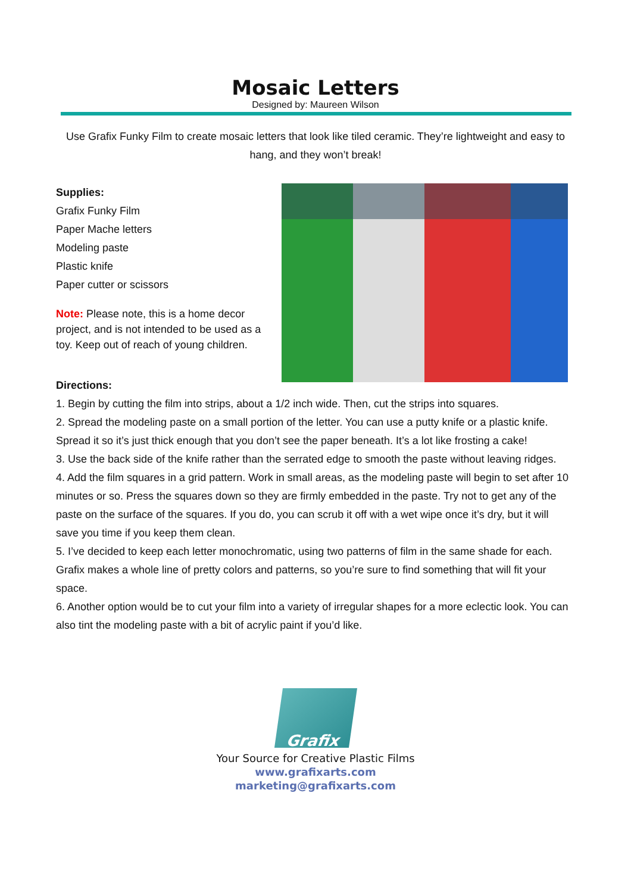Mosaic Letters
Designed by: Maureen Wilson
Use Grafix Funky Film to create mosaic letters that look like tiled ceramic. They’re lightweight and easy to hang, and they won’t break!
Supplies:
Grafix Funky Film
Paper Mache letters
Modeling paste
Plastic knife
Paper cutter or scissors
Note: Please note, this is a home decor project, and is not intended to be used as a toy. Keep out of reach of young children.
Directions:
1. Begin by cutting the film into strips, about a 1/2 inch wide. Then, cut the strips into squares.
2. Spread the modeling paste on a small portion of the letter. You can use a putty knife or a plastic knife. Spread it so it’s just thick enough that you don’t see the paper beneath. It’s a lot like frosting a cake!
3. Use the back side of the knife rather than the serrated edge to smooth the paste without leaving ridges.
4. Add the film squares in a grid pattern. Work in small areas, as the modeling paste will begin to set after 10 minutes or so. Press the squares down so they are firmly embedded in the paste. Try not to get any of the paste on the surface of the squares. If you do, you can scrub it off with a wet wipe once it’s dry, but it will save you time if you keep them clean.
5. I’ve decided to keep each letter monochromatic, using two patterns of film in the same shade for each. Grafix makes a whole line of pretty colors and patterns, so you’re sure to find something that will fit your space.
6. Another option would be to cut your film into a variety of irregular shapes for a more eclectic look. You can also tint the modeling paste with a bit of acrylic paint if you’d like.
Grafix
Your Source for Creative Plastic Films
www.grafixarts.com
marketing@grafixarts.com